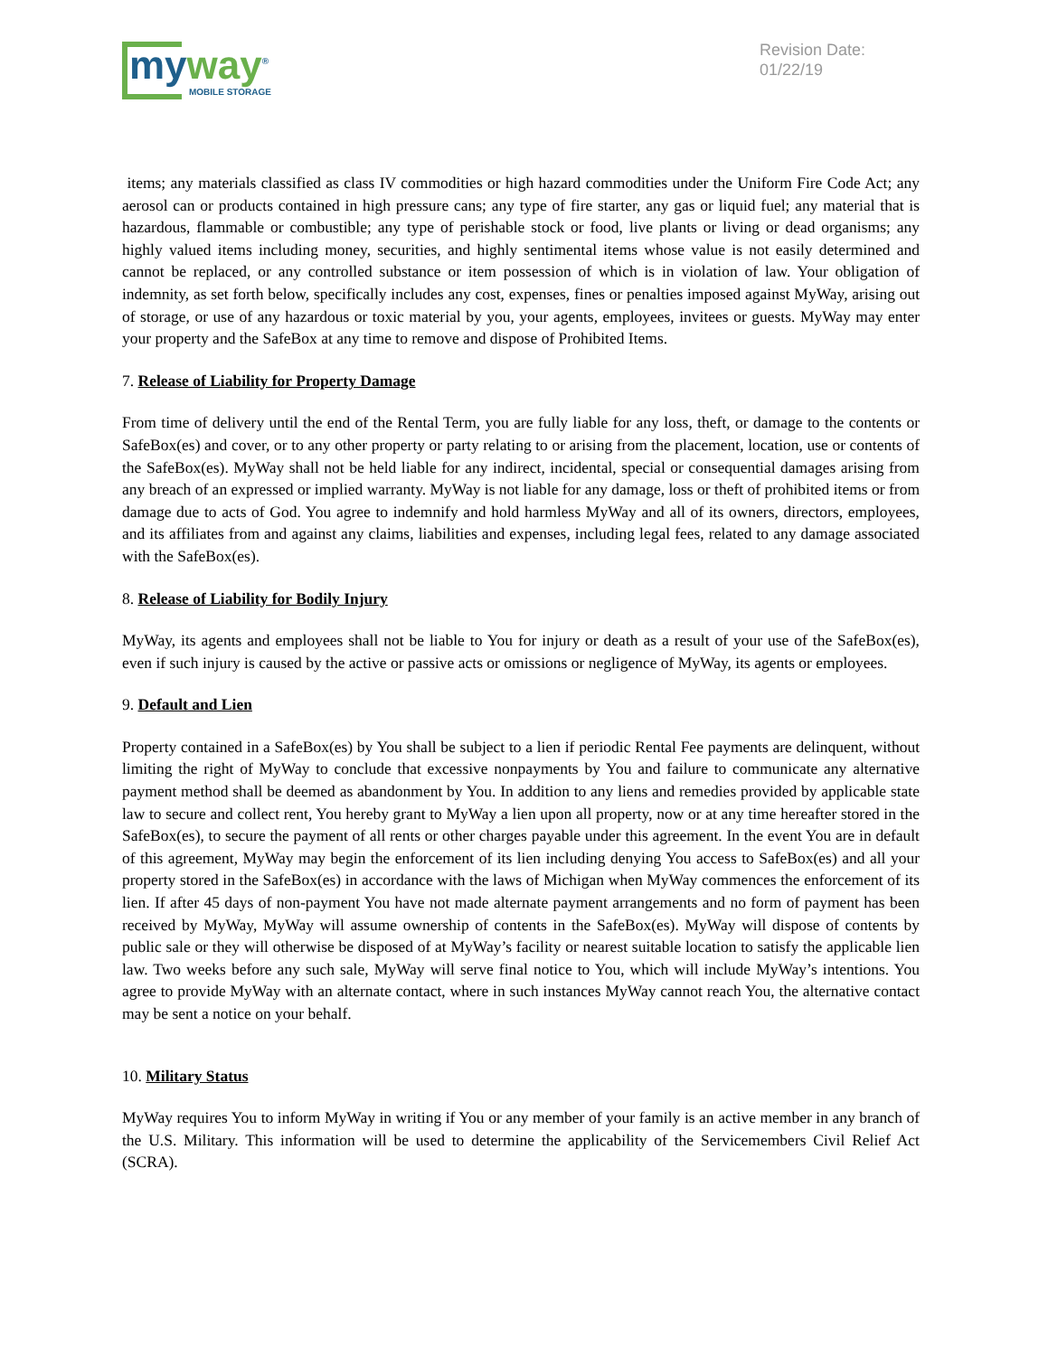my way<sup>®</sup>
MOBILE STORAGE
Revision Date:
01/22/19
items; any materials classified as class IV commodities or high hazard commodities under the Uniform Fire Code Act; any aerosol can or products contained in high pressure cans; any type of fire starter, any gas or liquid fuel; any material that is hazardous, flammable or combustible; any type of perishable stock or food, live plants or living or dead organisms; any highly valued items including money, securities, and highly sentimental items whose value is not easily determined and cannot be replaced, or any controlled substance or item possession of which is in violation of law. Your obligation of indemnity, as set forth below, specifically includes any cost, expenses, fines or penalties imposed against MyWay, arising out of storage, or use of any hazardous or toxic material by you, your agents, employees, invitees or guests. MyWay may enter your property and the SafeBox at any time to remove and dispose of Prohibited Items.
7. Release of Liability for Property Damage
From time of delivery until the end of the Rental Term, you are fully liable for any loss, theft, or damage to the contents or SafeBox(es) and cover, or to any other property or party relating to or arising from the placement, location, use or contents of the SafeBox(es). MyWay shall not be held liable for any indirect, incidental, special or consequential damages arising from any breach of an expressed or implied warranty. MyWay is not liable for any damage, loss or theft of prohibited items or from damage due to acts of God. You agree to indemnify and hold harmless MyWay and all of its owners, directors, employees, and its affiliates from and against any claims, liabilities and expenses, including legal fees, related to any damage associated with the SafeBox(es).
8. Release of Liability for Bodily Injury
MyWay, its agents and employees shall not be liable to You for injury or death as a result of your use of the SafeBox(es), even if such injury is caused by the active or passive acts or omissions or negligence of MyWay, its agents or employees.
9. Default and Lien
Property contained in a SafeBox(es) by You shall be subject to a lien if periodic Rental Fee payments are delinquent, without limiting the right of MyWay to conclude that excessive nonpayments by You and failure to communicate any alternative payment method shall be deemed as abandonment by You. In addition to any liens and remedies provided by applicable state law to secure and collect rent, You hereby grant to MyWay a lien upon all property, now or at any time hereafter stored in the SafeBox(es), to secure the payment of all rents or other charges payable under this agreement. In the event You are in default of this agreement, MyWay may begin the enforcement of its lien including denying You access to SafeBox(es) and all your property stored in the SafeBox(es) in accordance with the laws of Michigan when MyWay commences the enforcement of its lien. If after 45 days of non-payment You have not made alternate payment arrangements and no form of payment has been received by MyWay, MyWay will assume ownership of contents in the SafeBox(es). MyWay will dispose of contents by public sale or they will otherwise be disposed of at MyWay’s facility or nearest suitable location to satisfy the applicable lien law. Two weeks before any such sale, MyWay will serve final notice to You, which will include MyWay’s intentions. You agree to provide MyWay with an alternate contact, where in such instances MyWay cannot reach You, the alternative contact may be sent a notice on your behalf.
10. Military Status
MyWay requires You to inform MyWay in writing if You or any member of your family is an active member in any branch of the U.S. Military. This information will be used to determine the applicability of the Servicemembers Civil Relief Act (SCRA).